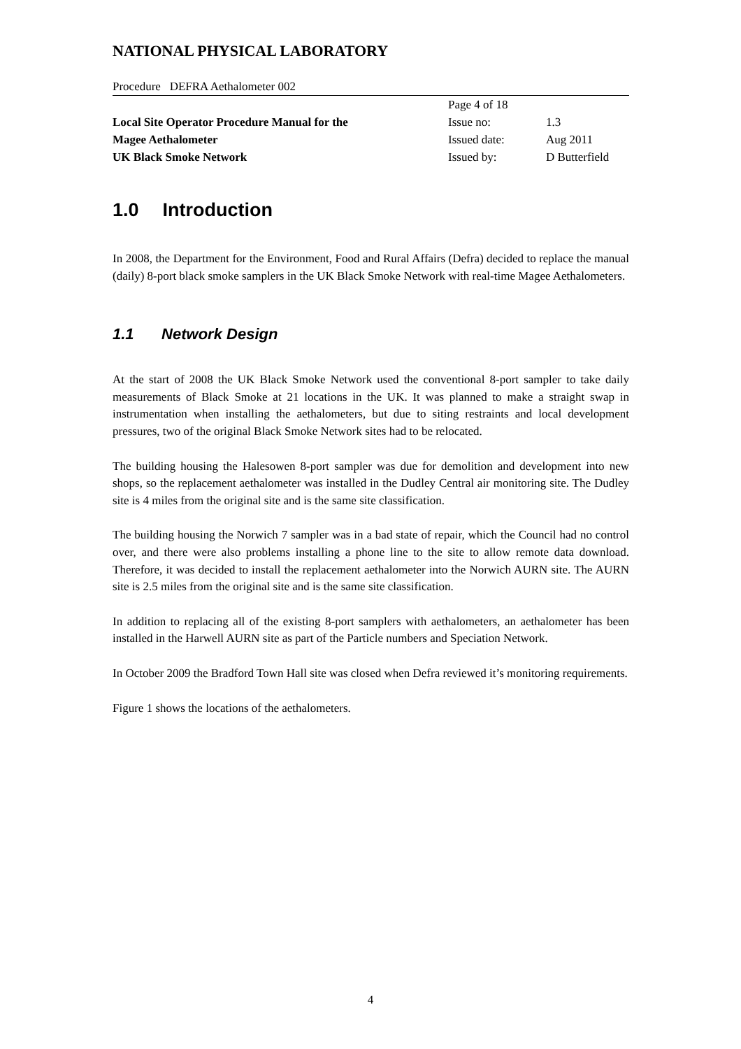NATIONAL PHYSICAL LABORATORY
Procedure DEFRA Aethalometer 002
Local Site Operator Procedure Manual for the
Magee Aethalometer
UK Black Smoke Network
| Page 4 of 18 | |
| Issue no: | 1.3 |
| Issued date: | Aug 2011 |
| Issued by: | D Butterfield |
1.0 Introduction
In 2008, the Department for the Environment, Food and Rural Affairs (Defra) decided to replace the manual (daily) 8-port black smoke samplers in the UK Black Smoke Network with real-time Magee Aethalometers.
1.1 Network Design
At the start of 2008 the UK Black Smoke Network used the conventional 8-port sampler to take daily measurements of Black Smoke at 21 locations in the UK. It was planned to make a straight swap in instrumentation when installing the aethalometers, but due to siting restraints and local development pressures, two of the original Black Smoke Network sites had to be relocated.
The building housing the Halesowen 8-port sampler was due for demolition and development into new shops, so the replacement aethalometer was installed in the Dudley Central air monitoring site. The Dudley site is 4 miles from the original site and is the same site classification.
The building housing the Norwich 7 sampler was in a bad state of repair, which the Council had no control over, and there were also problems installing a phone line to the site to allow remote data download. Therefore, it was decided to install the replacement aethalometer into the Norwich AURN site. The AURN site is 2.5 miles from the original site and is the same site classification.
In addition to replacing all of the existing 8-port samplers with aethalometers, an aethalometer has been installed in the Harwell AURN site as part of the Particle numbers and Speciation Network.
In October 2009 the Bradford Town Hall site was closed when Defra reviewed it’s monitoring requirements.
Figure 1 shows the locations of the aethalometers.
4